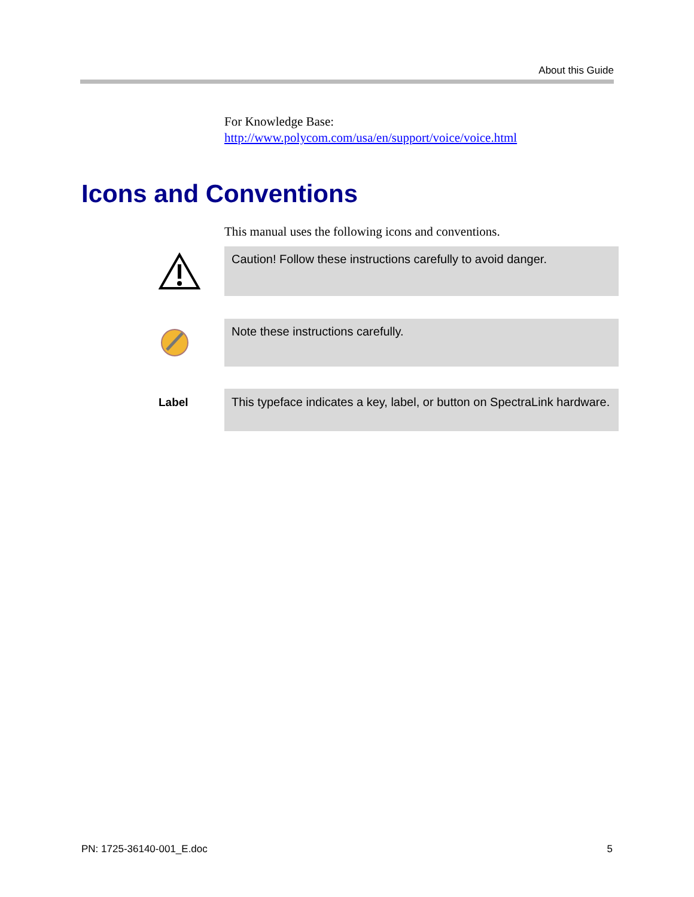About this Guide
For Knowledge Base:
http://www.polycom.com/usa/en/support/voice/voice.html
Icons and Conventions
This manual uses the following icons and conventions.
Caution! Follow these instructions carefully to avoid danger.
Note these instructions carefully.
Label
This typeface indicates a key, label, or button on SpectraLink hardware.
PN: 1725-36140-001_E.doc 5